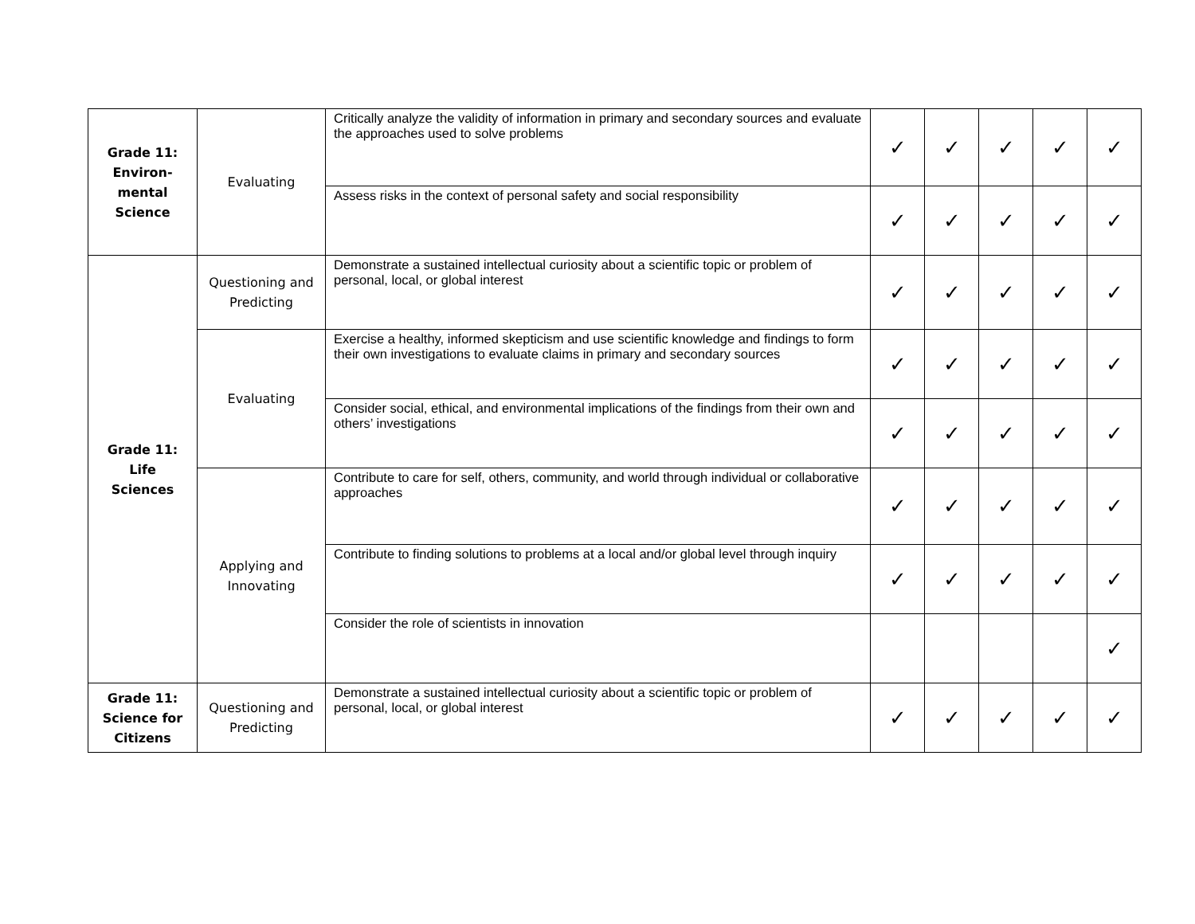| Grade 11: Environ-mental Science | Evaluating | Critically analyze the validity of information in primary and secondary sources and evaluate the approaches used to solve problems | ✓ | ✓ | ✓ | ✓ | ✓ |
| | | Assess risks in the context of personal safety and social responsibility | ✓ | ✓ | ✓ | ✓ | ✓ |
| Grade 11: Life Sciences | Questioning and Predicting | Demonstrate a sustained intellectual curiosity about a scientific topic or problem of personal, local, or global interest | ✓ | ✓ | ✓ | ✓ | ✓ |
| | Evaluating | Exercise a healthy, informed skepticism and use scientific knowledge and findings to form their own investigations to evaluate claims in primary and secondary sources | ✓ | ✓ | ✓ | ✓ | ✓ |
| | | Consider social, ethical, and environmental implications of the findings from their own and others’ investigations | ✓ | ✓ | ✓ | ✓ | ✓ |
| | Applying and Innovating | Contribute to care for self, others, community, and world through individual or collaborative approaches | ✓ | ✓ | ✓ | ✓ | ✓ |
| | | Contribute to finding solutions to problems at a local and/or global level through inquiry | ✓ | ✓ | ✓ | ✓ | ✓ |
| | | Consider the role of scientists in innovation | | | | | ✓ |
| Grade 11: Science for Citizens | Questioning and Predicting | Demonstrate a sustained intellectual curiosity about a scientific topic or problem of personal, local, or global interest | ✓ | ✓ | ✓ | ✓ | ✓ |